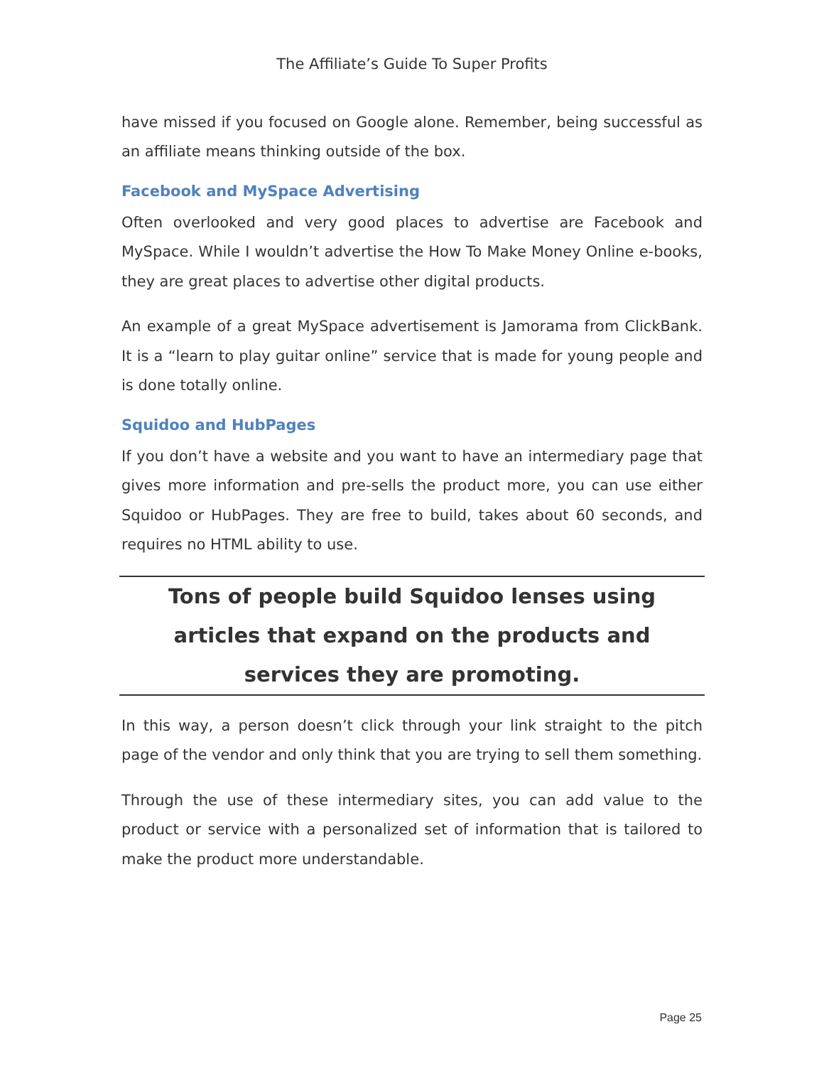The Affiliate’s Guide To Super Profits
have missed if you focused on Google alone. Remember, being successful as an affiliate means thinking outside of the box.
Facebook and MySpace Advertising
Often overlooked and very good places to advertise are Facebook and MySpace. While I wouldn’t advertise the How To Make Money Online e-books, they are great places to advertise other digital products.
An example of a great MySpace advertisement is Jamorama from ClickBank. It is a “learn to play guitar online” service that is made for young people and is done totally online.
Squidoo and HubPages
If you don’t have a website and you want to have an intermediary page that gives more information and pre-sells the product more, you can use either Squidoo or HubPages. They are free to build, takes about 60 seconds, and requires no HTML ability to use.
Tons of people build Squidoo lenses using articles that expand on the products and services they are promoting.
In this way, a person doesn’t click through your link straight to the pitch page of the vendor and only think that you are trying to sell them something.
Through the use of these intermediary sites, you can add value to the product or service with a personalized set of information that is tailored to make the product more understandable.
Page 25